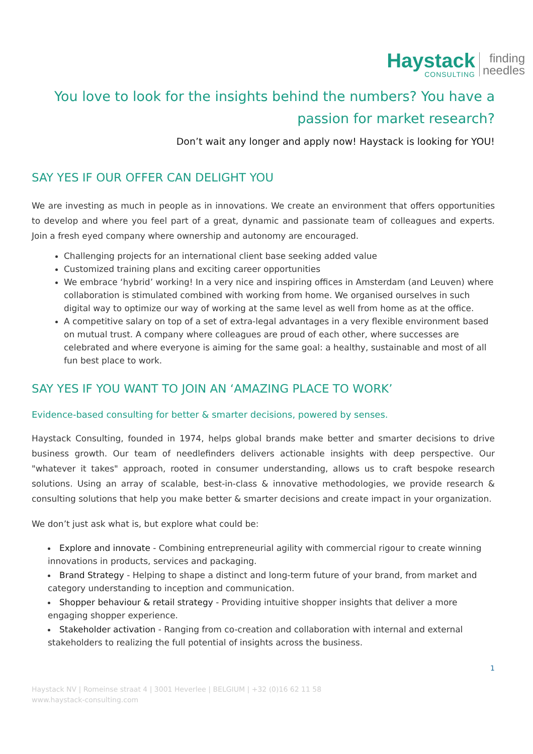Haystack
CONSULTING
finding
needles
You love to look for the insights behind the numbers? You have a passion for market research?
Don’t wait any longer and apply now! Haystack is looking for YOU!
SAY YES IF OUR OFFER CAN DELIGHT YOU
We are investing as much in people as in innovations. We create an environment that offers opportunities to develop and where you feel part of a great, dynamic and passionate team of colleagues and experts. Join a fresh eyed company where ownership and autonomy are encouraged.
Challenging projects for an international client base seeking added value
Customized training plans and exciting career opportunities
We embrace ‘hybrid’ working! In a very nice and inspiring offices in Amsterdam (and Leuven) where collaboration is stimulated combined with working from home. We organised ourselves in such digital way to optimize our way of working at the same level as well from home as at the office.
A competitive salary on top of a set of extra-legal advantages in a very flexible environment based on mutual trust. A company where colleagues are proud of each other, where successes are celebrated and where everyone is aiming for the same goal: a healthy, sustainable and most of all fun best place to work.
SAY YES IF YOU WANT TO JOIN AN ‘AMAZING PLACE TO WORK’
Evidence-based consulting for better & smarter decisions, powered by senses.
Haystack Consulting, founded in 1974, helps global brands make better and smarter decisions to drive business growth. Our team of needlefinders delivers actionable insights with deep perspective. Our "whatever it takes" approach, rooted in consumer understanding, allows us to craft bespoke research solutions. Using an array of scalable, best-in-class & innovative methodologies, we provide research & consulting solutions that help you make better & smarter decisions and create impact in your organization.
We don’t just ask what is, but explore what could be:
Explore and innovate - Combining entrepreneurial agility with commercial rigour to create winning innovations in products, services and packaging.
Brand Strategy - Helping to shape a distinct and long-term future of your brand, from market and category understanding to inception and communication.
Shopper behaviour & retail strategy - Providing intuitive shopper insights that deliver a more engaging shopper experience.
Stakeholder activation - Ranging from co-creation and collaboration with internal and external stakeholders to realizing the full potential of insights across the business.
1
Haystack NV | Romeinse straat 4 | 3001 Heverlee | BELGIUM | +32 (0)16 62 11 58
www.haystack-consulting.com